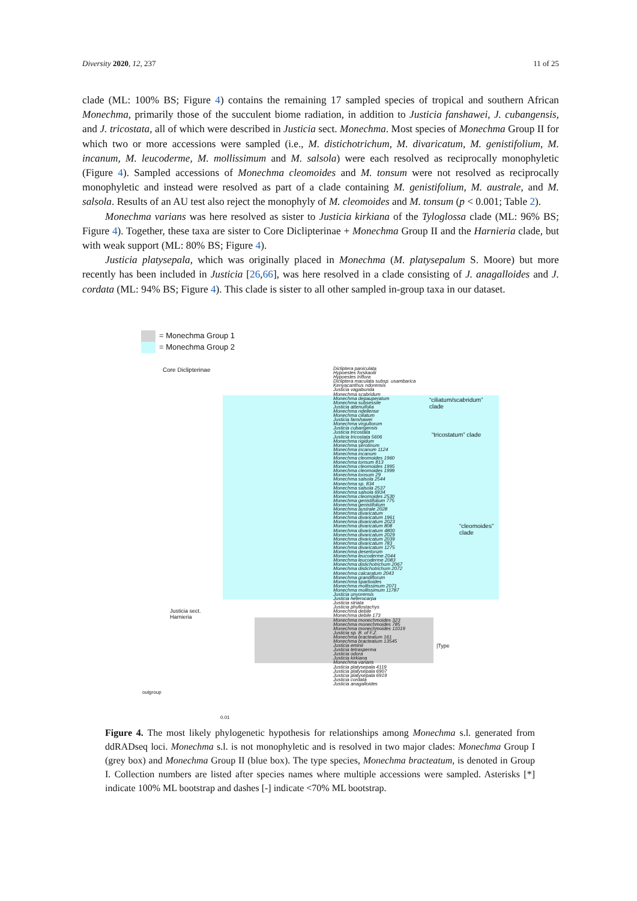Diversity 2020, 12, 237 11 of 25
clade (ML: 100% BS; Figure 4) contains the remaining 17 sampled species of tropical and southern African Monechma, primarily those of the succulent biome radiation, in addition to Justicia fanshawei, J. cubangensis, and J. tricostata, all of which were described in Justicia sect. Monechma. Most species of Monechma Group II for which two or more accessions were sampled (i.e., M. distichotrichum, M. divaricatum, M. genistifolium, M. incanum, M. leucoderme, M. mollissimum and M. salsola) were each resolved as reciprocally monophyletic (Figure 4). Sampled accessions of Monechma cleomoides and M. tonsum were not resolved as reciprocally monophyletic and instead were resolved as part of a clade containing M. genistifolium, M. australe, and M. salsola. Results of an AU test also reject the monophyly of M. cleomoides and M. tonsum (p < 0.001; Table 2).
Monechma varians was here resolved as sister to Justicia kirkiana of the Tyloglossa clade (ML: 96% BS; Figure 4). Together, these taxa are sister to Core Diclipterinae + Monechma Group II and the Harnieria clade, but with weak support (ML: 80% BS; Figure 4).
Justicia platysepala, which was originally placed in Monechma (M. platysepalum S. Moore) but more recently has been included in Justicia [26,66], was here resolved in a clade consisting of J. anagalloides and J. cordata (ML: 94% BS; Figure 4). This clade is sister to all other sampled in-group taxa in our dataset.
= Monechma Group 1
= Monechma Group 2
Core Diclipterinae
“ciliatum/scabridum”
clade
“tricostatum” clade
“cleomoides”
clade
|Type
Justicia sect.
Harnieria
outgroup
0.01
Dicliptera paniculata
Hypoestes forskaolii
Hypoestes triflora
Dicliptera maculata subsp. usambarica
Kenyacanthus ndorensis
Justicia vagabunda
Monechma scabridum
Monechma depauperatum
Monechma subsessile
Justicia attenuifolia
Monechma ndellense
Monechma ciliatum
Justicia fanshawei
Monechma virgultorum
Justicia cubangensis
Justicia tricostata
Justicia tricostata 5606
Monechma rigidum
Monechma serotinum
Monechma incanum 1124
Monechma incanum
Monechma cleomoides 1960
Monechma tonsum 813
Monechma cleomoides 1995
Monechma cleomoides 1999
Monechma tonsum 29
Monechma salsola 2544
Monechma sp. 834
Monechma salsola 2537
Monechma salsola 6934
Monechma cleomoides 2530
Monechma genistifolium 775
Monechma genistifolium
Monechma australe 2028
Monechma divaricatum
Monechma divaricatum 1961
Monechma divaricatum 2023
Monechma divaricatum 808
Monechma divaricatum 4800
Monechma divaricatum 2029
Monechma divaricatum 2039
Monechma divaricatum 783
Monechma divaricatum 1275
Monechma desertorum
Monechma leucoderme 2044
Monechma leucoderme 2083
Monechma distichotrichum 2067
Monechma distichotrichum 2072
Monechma calcaratum 2043
Monechma grandiflorum
Monechma spartioides
Monechma mollissimum 2071
Monechma mollissimum 11787
Justicia unyorensis
Justicia heterocarpa
Justicia striata
Justicia phyllostachys
Monechma debile
Monechma debile 173
Monechma monechmoides 323
Monechma monechmoides 785
Monechma monechmoides 11019
Justicia sp. B. of F.Z.
Monechma bracteatum 161
Monechma bracteatum 13545
Justicia eminii
Justicia tetrasperma
Justicia odora
Justicia kirkiana
Monechma varians
Justicia platysepala 4119
Justicia platysepala 6907
Justicia platysepala 6919
Justicia cordata
Justicia anagalloides
Figure 4. The most likely phylogenetic hypothesis for relationships among Monechma s.l. generated from ddRADseq loci. Monechma s.l. is not monophyletic and is resolved in two major clades: Monechma Group I (grey box) and Monechma Group II (blue box). The type species, Monechma bracteatum, is denoted in Group I. Collection numbers are listed after species names where multiple accessions were sampled. Asterisks [*] indicate 100% ML bootstrap and dashes [-] indicate <70% ML bootstrap.